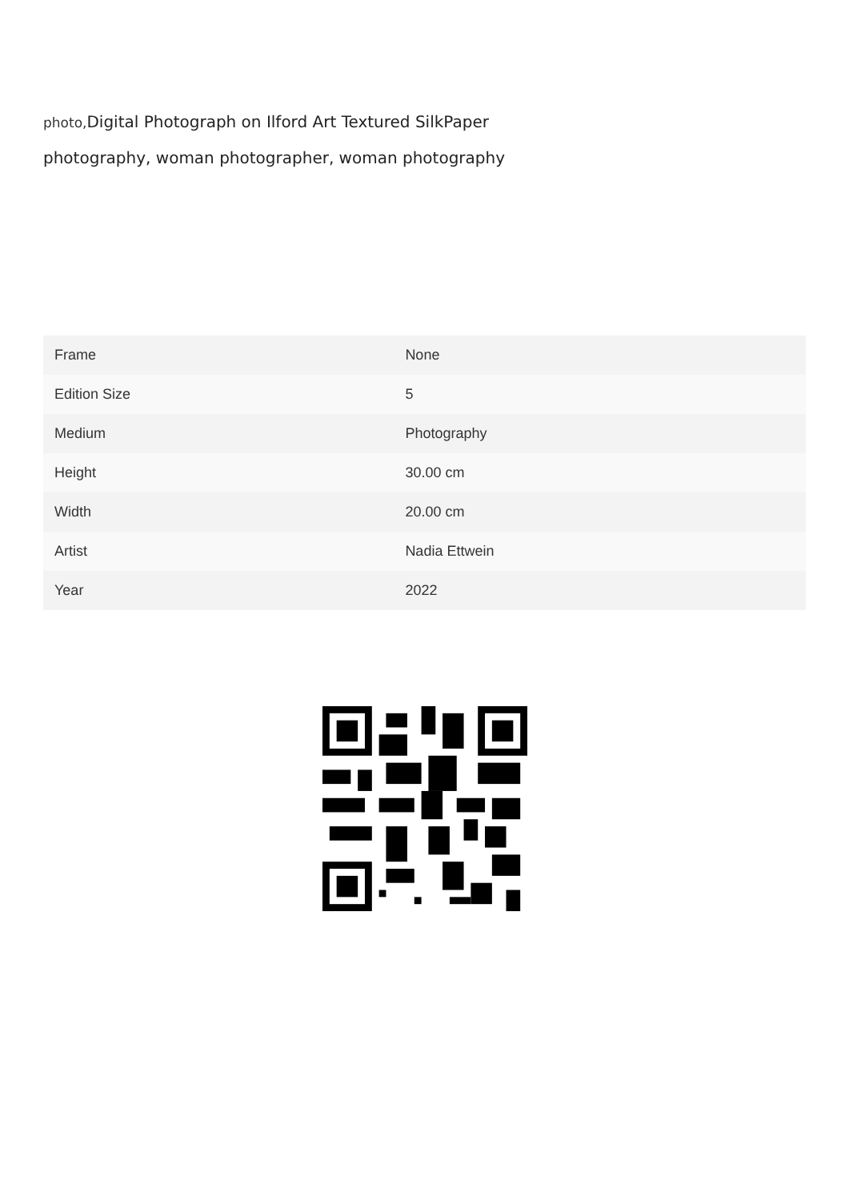photo, Digital Photograph on Ilford Art Textured SilkPaper
photography, woman photographer, woman photography
| Frame | None |
| Edition Size | 5 |
| Medium | Photography |
| Height | 30.00 cm |
| Width | 20.00 cm |
| Artist | Nadia Ettwein |
| Year | 2022 |